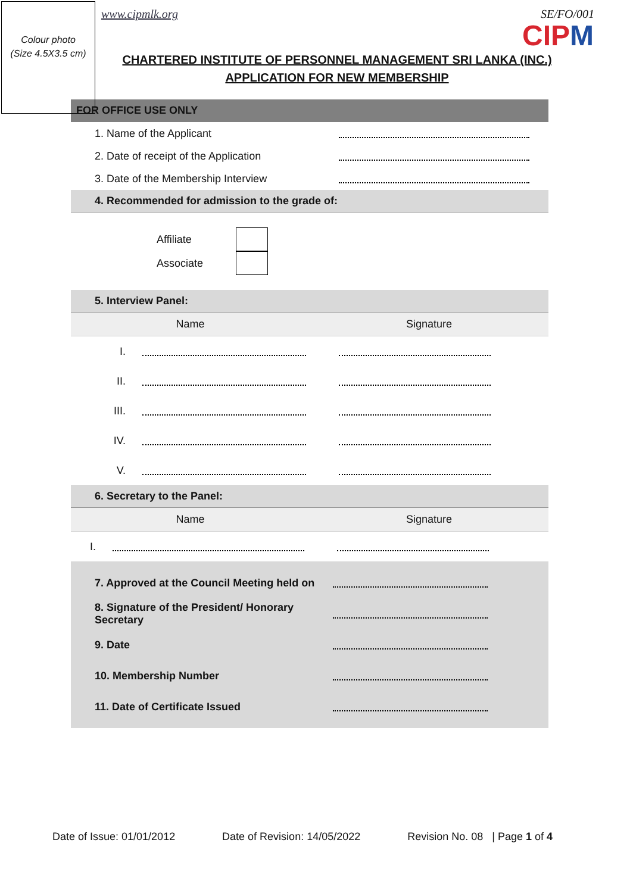Colour photo
(Size 4.5X3.5 cm)
www.cipmlk.org SE/FO/001
CIPM
CHARTERED INSTITUTE OF PERSONNEL MANAGEMENT SRI LANKA (INC.)
APPLICATION FOR NEW MEMBERSHIP
FOR OFFICE USE ONLY
1. Name of the Applicant
2. Date of receipt of the Application
3. Date of the Membership Interview
4. Recommended for admission to the grade of:
Affiliate
Associate
5. Interview Panel:
Name Signature
I.
II.
III.
IV.
V.
6. Secretary to the Panel:
Name Signature
I.
7. Approved at the Council Meeting held on
8. Signature of the President/ Honorary Secretary
9. Date
10. Membership Number
11. Date of Certificate Issued
Date of Issue: 01/01/2012 Date of Revision: 14/05/2022 Revision No. 08 | Page 1 of 4